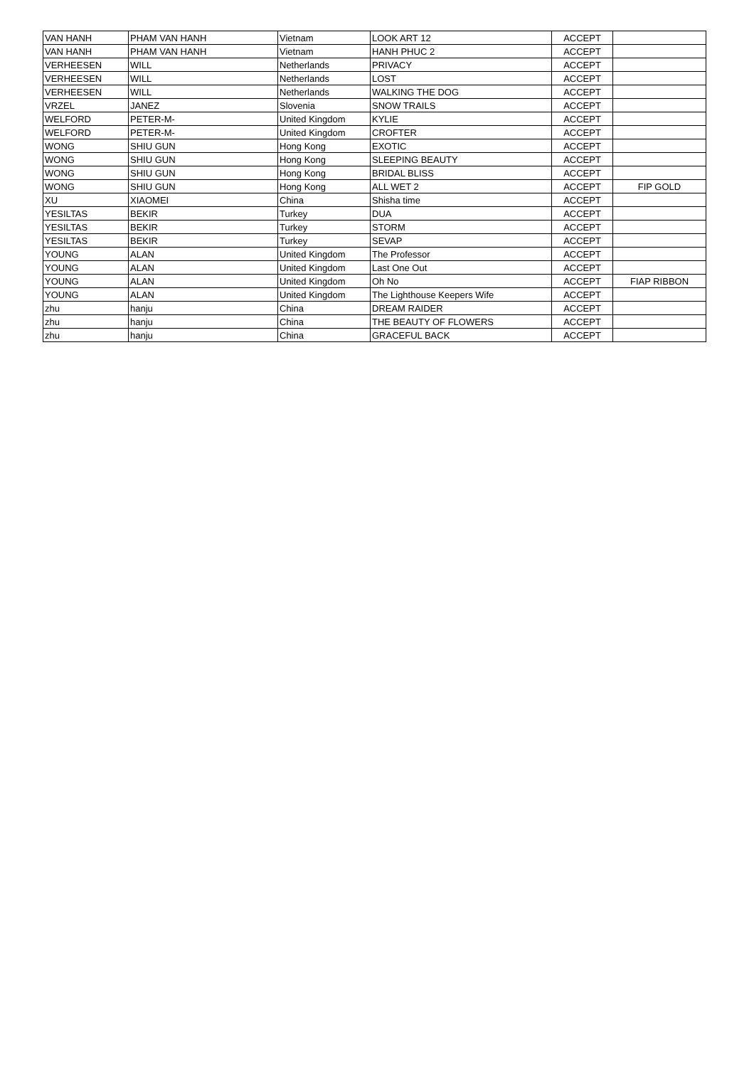| VAN HANH | PHAM VAN HANH | Vietnam | LOOK ART 12 | ACCEPT | |
| VAN HANH | PHAM VAN HANH | Vietnam | HANH PHUC 2 | ACCEPT | |
| VERHEESEN | WILL | Netherlands | PRIVACY | ACCEPT | |
| VERHEESEN | WILL | Netherlands | LOST | ACCEPT | |
| VERHEESEN | WILL | Netherlands | WALKING THE DOG | ACCEPT | |
| VRZEL | JANEZ | Slovenia | SNOW TRAILS | ACCEPT | |
| WELFORD | PETER-M- | United Kingdom | KYLIE | ACCEPT | |
| WELFORD | PETER-M- | United Kingdom | CROFTER | ACCEPT | |
| WONG | SHIU GUN | Hong Kong | EXOTIC | ACCEPT | |
| WONG | SHIU GUN | Hong Kong | SLEEPING BEAUTY | ACCEPT | |
| WONG | SHIU GUN | Hong Kong | BRIDAL BLISS | ACCEPT | |
| WONG | SHIU GUN | Hong Kong | ALL WET 2 | ACCEPT | FIP GOLD |
| XU | XIAOMEI | China | Shisha time | ACCEPT | |
| YESILTAS | BEKIR | Turkey | DUA | ACCEPT | |
| YESILTAS | BEKIR | Turkey | STORM | ACCEPT | |
| YESILTAS | BEKIR | Turkey | SEVAP | ACCEPT | |
| YOUNG | ALAN | United Kingdom | The Professor | ACCEPT | |
| YOUNG | ALAN | United Kingdom | Last One Out | ACCEPT | |
| YOUNG | ALAN | United Kingdom | Oh No | ACCEPT | FIAP RIBBON |
| YOUNG | ALAN | United Kingdom | The Lighthouse Keepers Wife | ACCEPT | |
| zhu | hanju | China | DREAM RAIDER | ACCEPT | |
| zhu | hanju | China | THE BEAUTY OF FLOWERS | ACCEPT | |
| zhu | hanju | China | GRACEFUL BACK | ACCEPT | |